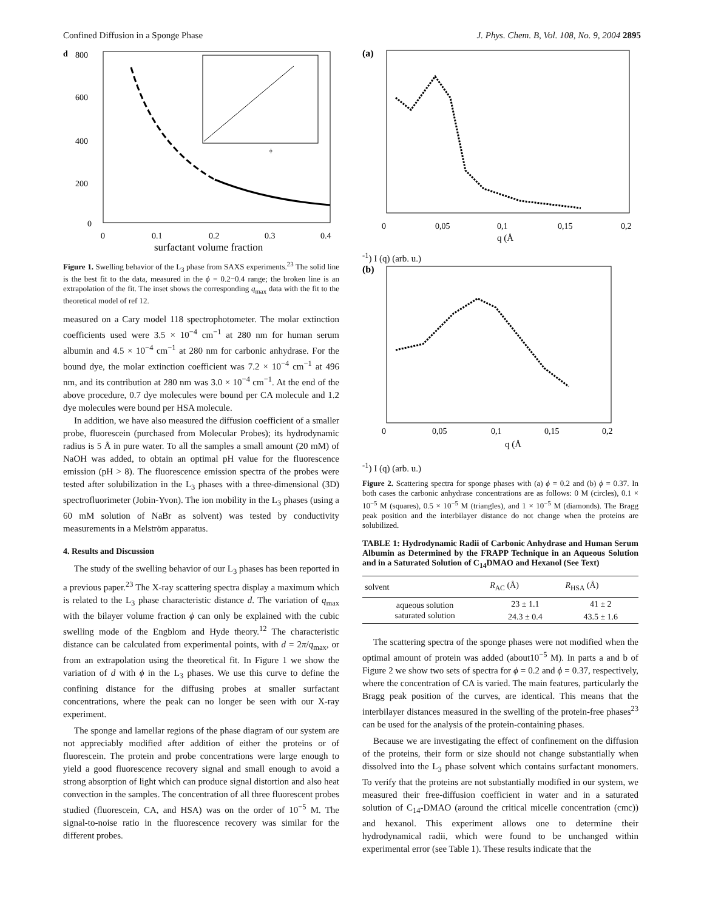Confined Diffusion in a Sponge Phase J. Phys. Chem. B, Vol. 108, No. 9, 2004 2895
d
800
600
400
200
0
0
0.1
0.2
0.3
0.4
surfactant volume fraction
ϕ
Figure 1. Swelling behavior of the L<sub>3</sub> phase from SAXS experiments.<sup>23</sup> The solid line is the best fit to the data, measured in the ϕ = 0.2−0.4 range; the broken line is an extrapolation of the fit. The inset shows the corresponding q<sub>max</sub> data with the fit to the theoretical model of ref 12.
measured on a Cary model 118 spectrophotometer. The molar extinction coefficients used were 3.5 × 10<sup>−4</sup> cm<sup>−1</sup> at 280 nm for human serum albumin and 4.5 × 10<sup>−4</sup> cm<sup>−1</sup> at 280 nm for carbonic anhydrase. For the bound dye, the molar extinction coefficient was 7.2 × 10<sup>−4</sup> cm<sup>−1</sup> at 496 nm, and its contribution at 280 nm was 3.0 × 10<sup>−4</sup> cm<sup>−1</sup>. At the end of the above procedure, 0.7 dye molecules were bound per CA molecule and 1.2 dye molecules were bound per HSA molecule.
In addition, we have also measured the diffusion coefficient of a smaller probe, fluorescein (purchased from Molecular Probes); its hydrodynamic radius is 5 Å in pure water. To all the samples a small amount (20 mM) of NaOH was added, to obtain an optimal pH value for the fluorescence emission (pH > 8). The fluorescence emission spectra of the probes were tested after solubilization in the L<sub>3</sub> phases with a three-dimensional (3D) spectrofluorimeter (Jobin-Yvon). The ion mobility in the L<sub>3</sub> phases (using a 60 mM solution of NaBr as solvent) was tested by conductivity measurements in a Melström apparatus.
4. Results and Discussion
The study of the swelling behavior of our L<sub>3</sub> phases has been reported in a previous paper.<sup>23</sup> The X-ray scattering spectra display a maximum which is related to the L<sub>3</sub> phase characteristic distance d. The variation of q<sub>max</sub> with the bilayer volume fraction ϕ can only be explained with the cubic swelling mode of the Engblom and Hyde theory.<sup>12</sup> The characteristic distance can be calculated from experimental points, with d = 2π/q<sub>max</sub>, or from an extrapolation using the theoretical fit. In Figure 1 we show the variation of d with ϕ in the L<sub>3</sub> phases. We use this curve to define the confining distance for the diffusing probes at smaller surfactant concentrations, where the peak can no longer be seen with our X-ray experiment.
The sponge and lamellar regions of the phase diagram of our system are not appreciably modified after addition of either the proteins or of fluorescein. The protein and probe concentrations were large enough to yield a good fluorescence recovery signal and small enough to avoid a strong absorption of light which can produce signal distortion and also heat convection in the samples. The concentration of all three fluorescent probes studied (fluorescein, CA, and HSA) was on the order of 10<sup>−5</sup> M. The signal-to-noise ratio in the fluorescence recovery was similar for the different probes.
(a)
0
0,05
0,1
0,15
0,2
q (Å-1)
I (q) (arb. u.)
(b)
0
0,05
0,1
0,15
0,2
q (Å-1)
I (q) (arb. u.)
Figure 2. Scattering spectra for sponge phases with (a) ϕ = 0.2 and (b) ϕ = 0.37. In both cases the carbonic anhydrase concentrations are as follows: 0 M (circles), 0.1 × 10<sup>−5</sup> M (squares), 0.5 × 10<sup>−5</sup> M (triangles), and 1 × 10<sup>−5</sup> M (diamonds). The Bragg peak position and the interbilayer distance do not change when the proteins are solubilized.
TABLE 1: Hydrodynamic Radii of Carbonic Anhydrase and Human Serum Albumin as Determined by the FRAPP Technique in an Aqueous Solution and in a Saturated Solution of C<sub>14</sub>DMAO and Hexanol (See Text)
| solvent | R<sub>AC</sub> (Å) | R<sub>HSA</sub> (Å) |
| --- | --- | --- |
| aqueous solution | 23 ± 1.1 | 41 ± 2 |
| saturated solution | 24.3 ± 0.4 | 43.5 ± 1.6 |
The scattering spectra of the sponge phases were not modified when the optimal amount of protein was added (about10<sup>−5</sup> M). In parts a and b of Figure 2 we show two sets of spectra for ϕ = 0.2 and ϕ = 0.37, respectively, where the concentration of CA is varied. The main features, particularly the Bragg peak position of the curves, are identical. This means that the interbilayer distances measured in the swelling of the protein-free phases<sup>23</sup> can be used for the analysis of the protein-containing phases.
Because we are investigating the effect of confinement on the diffusion of the proteins, their form or size should not change substantially when dissolved into the L<sub>3</sub> phase solvent which contains surfactant monomers. To verify that the proteins are not substantially modified in our system, we measured their free-diffusion coefficient in water and in a saturated solution of C<sub>14</sub>-DMAO (around the critical micelle concentration (cmc)) and hexanol. This experiment allows one to determine their hydrodynamical radii, which were found to be unchanged within experimental error (see Table 1). These results indicate that the